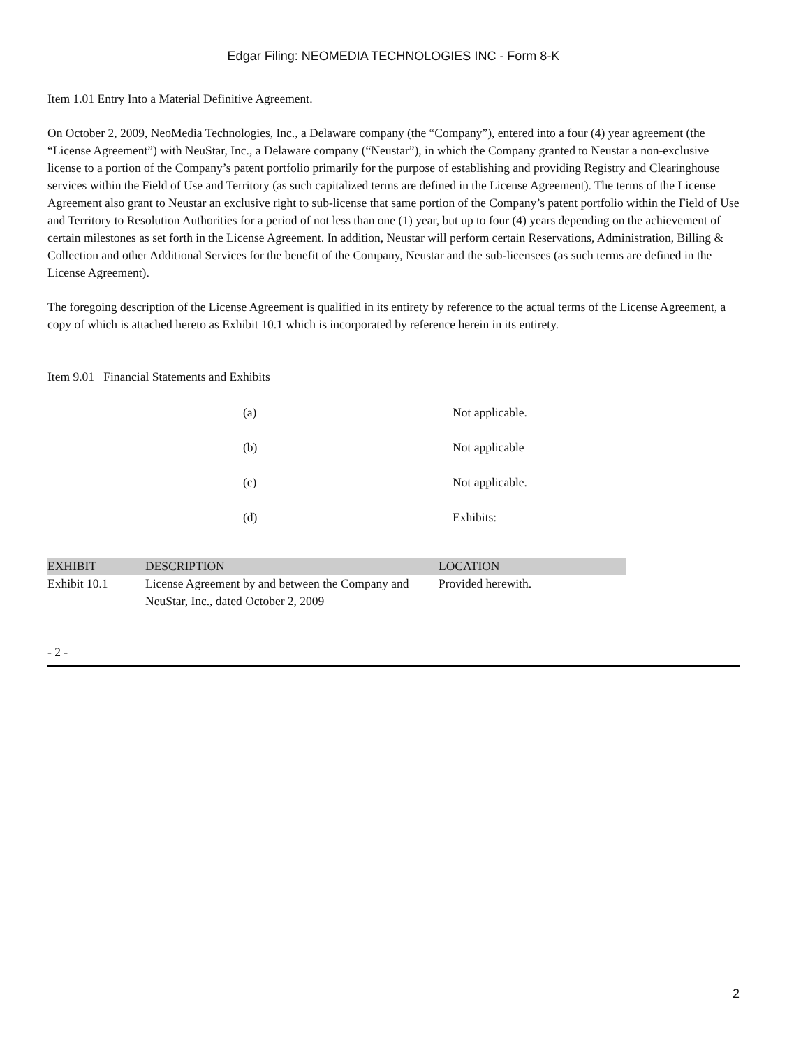Edgar Filing: NEOMEDIA TECHNOLOGIES INC - Form 8-K
Item 1.01 Entry Into a Material Definitive Agreement.
On October 2, 2009, NeoMedia Technologies, Inc., a Delaware company (the “Company”), entered into a four (4) year agreement (the “License Agreement”) with NeuStar, Inc., a Delaware company (“Neustar”), in which the Company granted to Neustar a non-exclusive license to a portion of the Company’s patent portfolio primarily for the purpose of establishing and providing Registry and Clearinghouse services within the Field of Use and Territory (as such capitalized terms are defined in the License Agreement). The terms of the License Agreement also grant to Neustar an exclusive right to sub-license that same portion of the Company’s patent portfolio within the Field of Use and Territory to Resolution Authorities for a period of not less than one (1) year, but up to four (4) years depending on the achievement of certain milestones as set forth in the License Agreement. In addition, Neustar will perform certain Reservations, Administration, Billing & Collection and other Additional Services for the benefit of the Company, Neustar and the sub-licensees (as such terms are defined in the License Agreement).
The foregoing description of the License Agreement is qualified in its entirety by reference to the actual terms of the License Agreement, a copy of which is attached hereto as Exhibit 10.1 which is incorporated by reference herein in its entirety.
Item 9.01 Financial Statements and Exhibits
| (a) | Not applicable. |
| (b) | Not applicable |
| (c) | Not applicable. |
| (d) | Exhibits: |
| EXHIBIT | DESCRIPTION | LOCATION |
| --- | --- | --- |
| Exhibit 10.1 | License Agreement by and between the Company and NeuStar, Inc., dated October 2, 2009 | Provided herewith. |
- 2 -
2